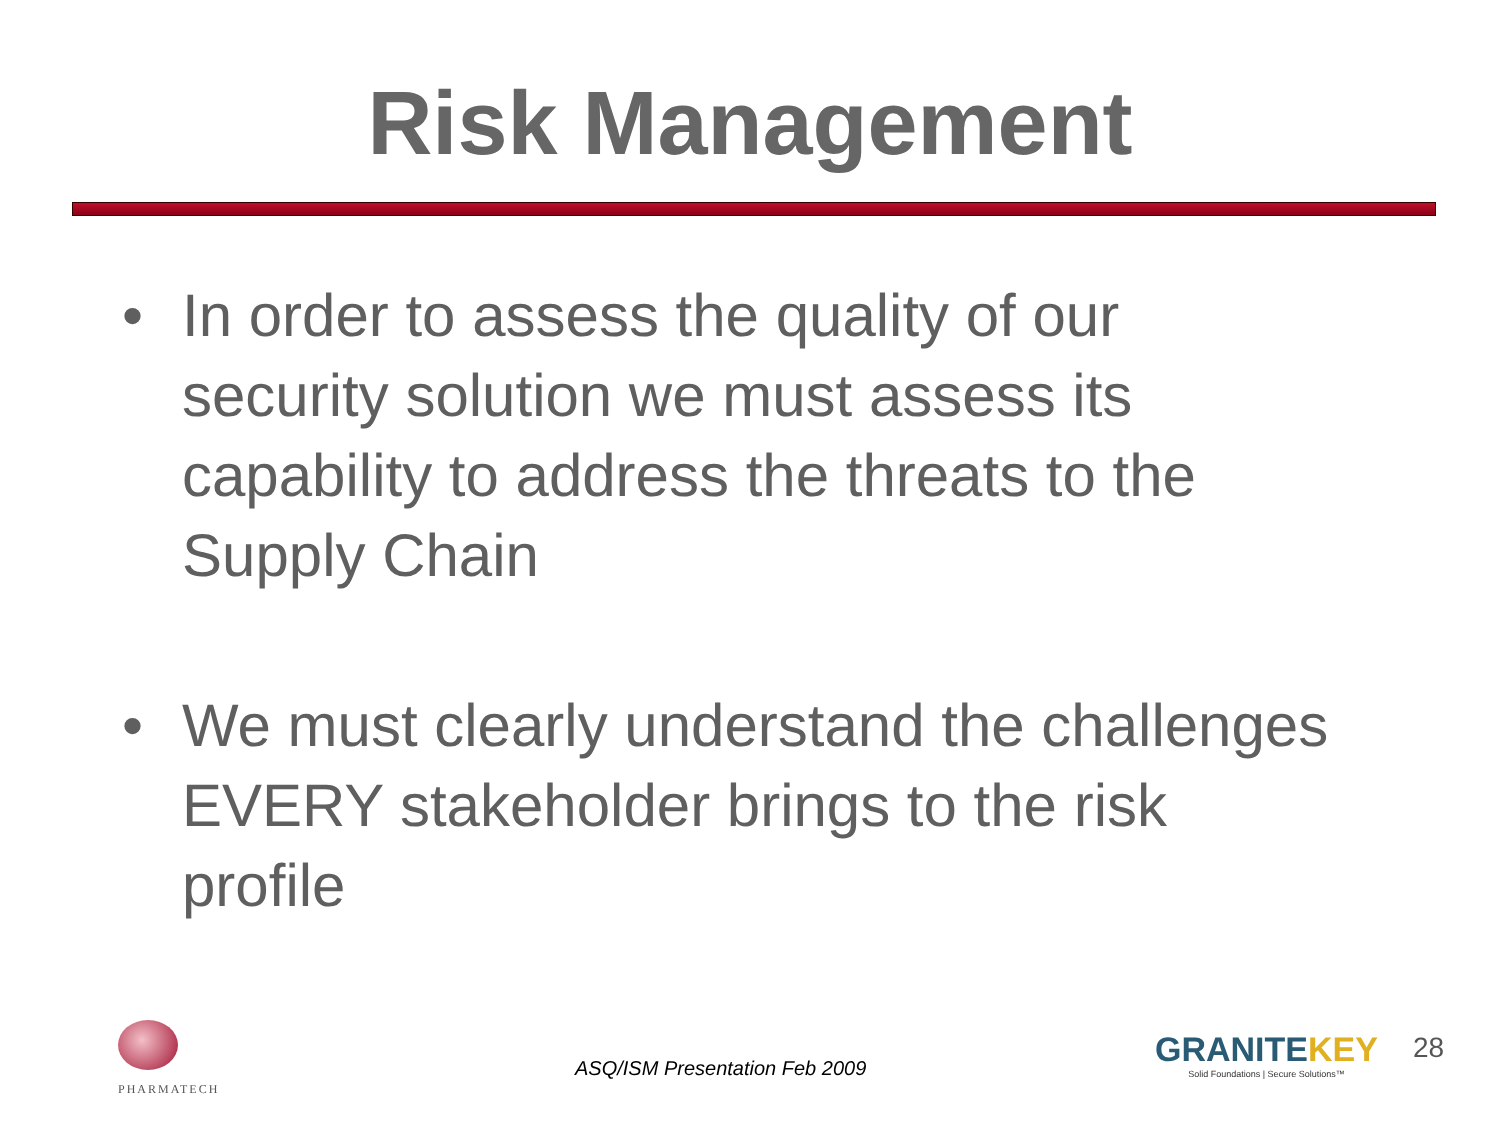Risk Management
• In order to assess the quality of our security solution we must assess its capability to address the threats to the Supply Chain
• We must clearly understand the challenges EVERY stakeholder brings to the risk profile
PHARMATECH
ASQ/ISM Presentation Feb 2009
GRANITEKEY
Solid Foundations | Secure Solutions™
28